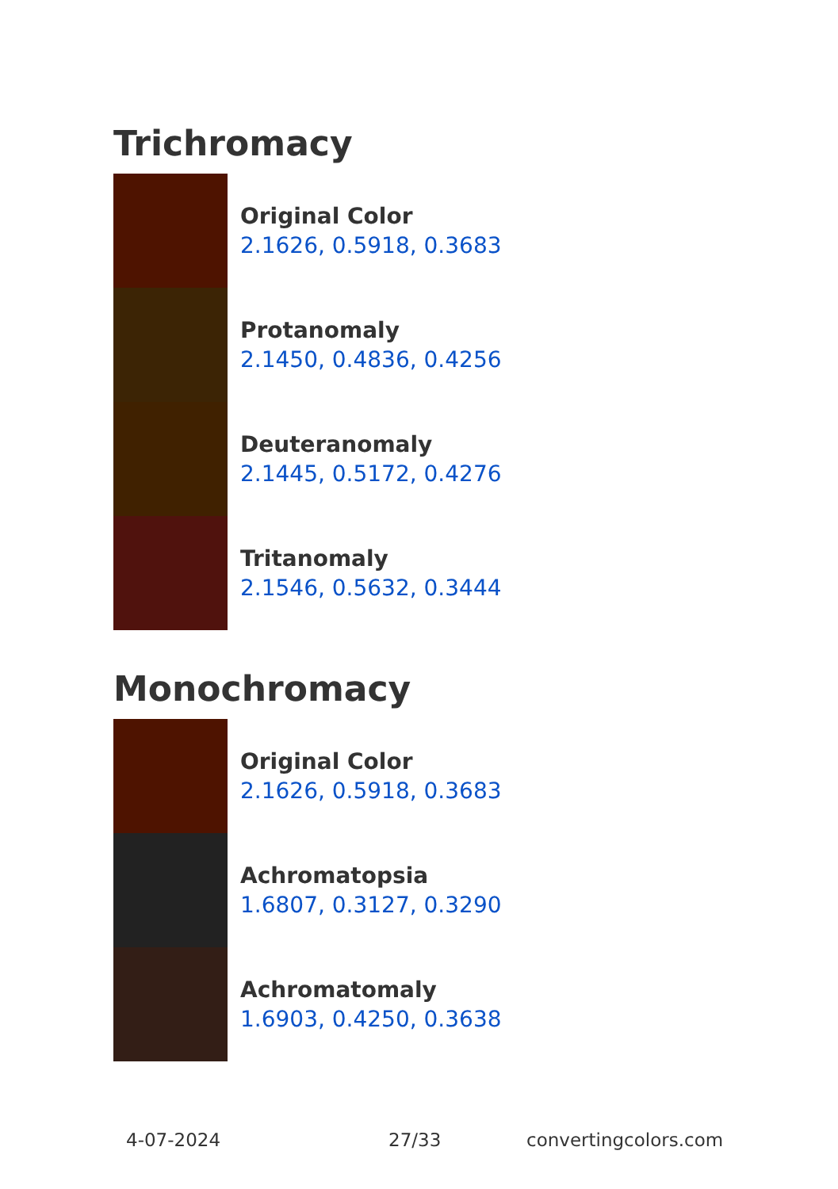Trichromacy
Original Color
2.1626, 0.5918, 0.3683
Protanomaly
2.1450, 0.4836, 0.4256
Deuteranomaly
2.1445, 0.5172, 0.4276
Tritanomaly
2.1546, 0.5632, 0.3444
Monochromacy
Original Color
2.1626, 0.5918, 0.3683
Achromatopsia
1.6807, 0.3127, 0.3290
Achromatomaly
1.6903, 0.4250, 0.3638
4-07-2024 27/33 convertingcolors.com